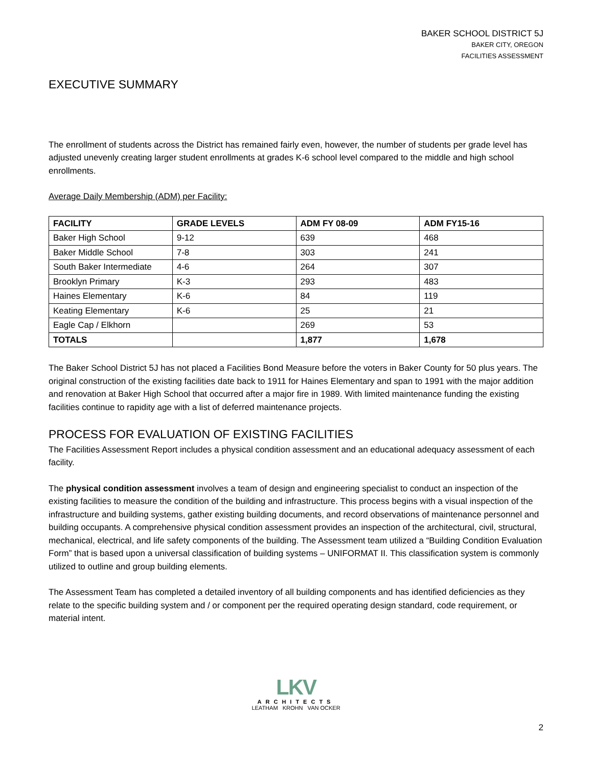BAKER SCHOOL DISTRICT 5J
BAKER CITY, OREGON
FACILITIES ASSESSMENT
EXECUTIVE SUMMARY
The enrollment of students across the District has remained fairly even, however, the number of students per grade level has adjusted unevenly creating larger student enrollments at grades K-6 school level compared to the middle and high school enrollments.
Average Daily Membership (ADM) per Facility:
| FACILITY | GRADE LEVELS | ADM FY 08-09 | ADM FY15-16 |
| --- | --- | --- | --- |
| Baker High School | 9-12 | 639 | 468 |
| Baker Middle School | 7-8 | 303 | 241 |
| South Baker Intermediate | 4-6 | 264 | 307 |
| Brooklyn Primary | K-3 | 293 | 483 |
| Haines Elementary | K-6 | 84 | 119 |
| Keating Elementary | K-6 | 25 | 21 |
| Eagle Cap / Elkhorn | | 269 | 53 |
| TOTALS | | 1,877 | 1,678 |
The Baker School District 5J has not placed a Facilities Bond Measure before the voters in Baker County for 50 plus years. The original construction of the existing facilities date back to 1911 for Haines Elementary and span to 1991 with the major addition and renovation at Baker High School that occurred after a major fire in 1989. With limited maintenance funding the existing facilities continue to rapidity age with a list of deferred maintenance projects.
PROCESS FOR EVALUATION OF EXISTING FACILITIES
The Facilities Assessment Report includes a physical condition assessment and an educational adequacy assessment of each facility.
The physical condition assessment involves a team of design and engineering specialist to conduct an inspection of the existing facilities to measure the condition of the building and infrastructure. This process begins with a visual inspection of the infrastructure and building systems, gather existing building documents, and record observations of maintenance personnel and building occupants. A comprehensive physical condition assessment provides an inspection of the architectural, civil, structural, mechanical, electrical, and life safety components of the building. The Assessment team utilized a “Building Condition Evaluation Form” that is based upon a universal classification of building systems – UNIFORMAT II. This classification system is commonly utilized to outline and group building elements.
The Assessment Team has completed a detailed inventory of all building components and has identified deficiencies as they relate to the specific building system and / or component per the required operating design standard, code requirement, or material intent.
LKV
ARCHITECTS
LEATHAM KROHN VAN OCKER
2